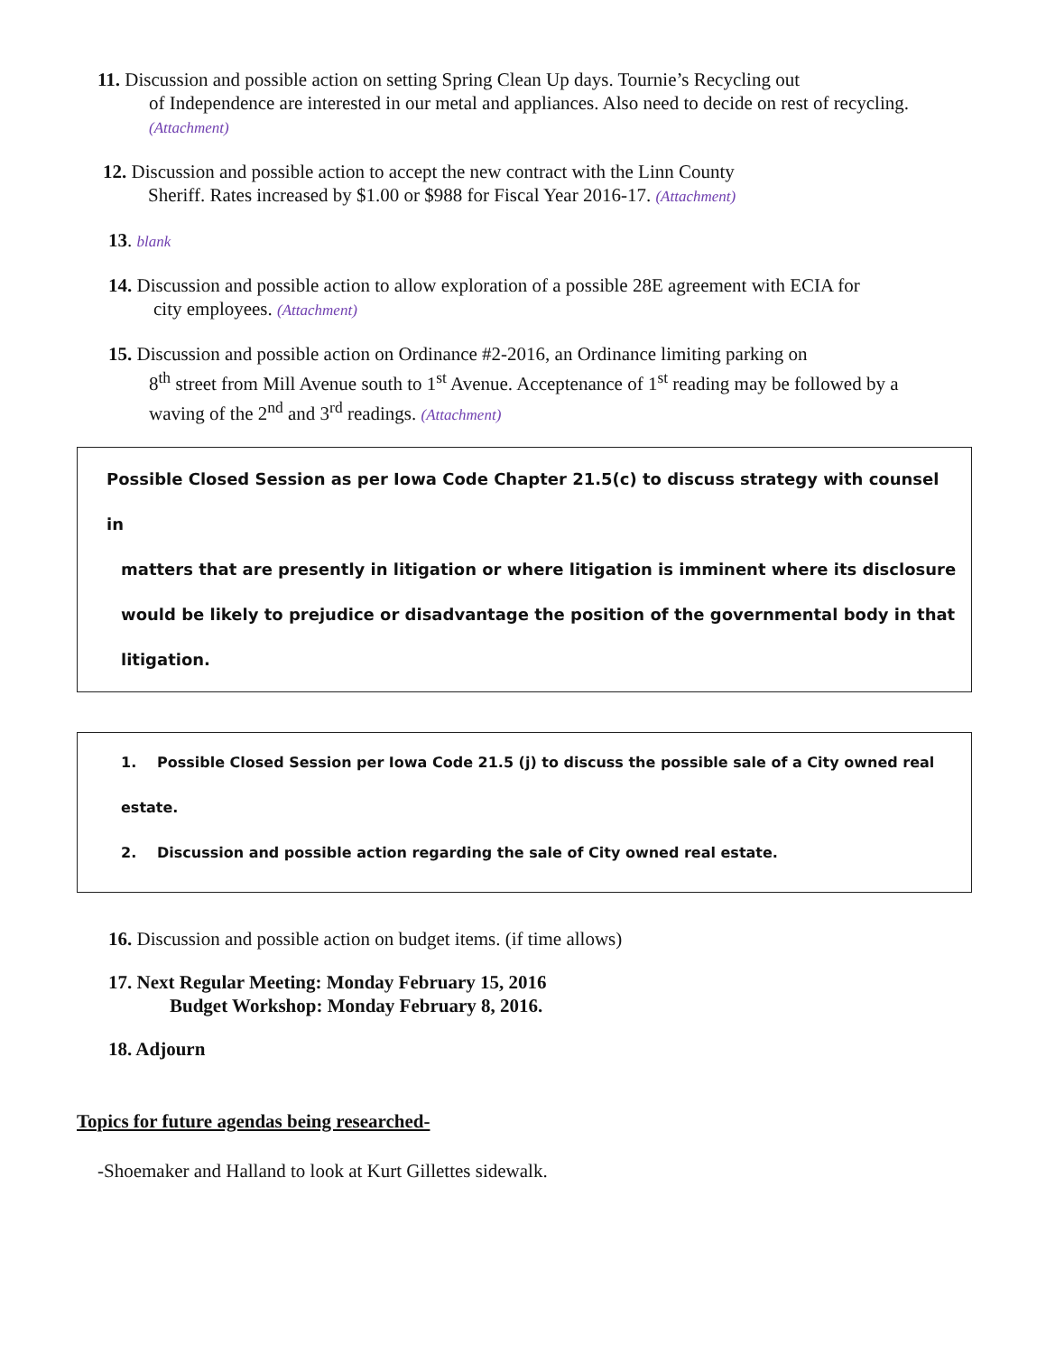11. Discussion and possible action on setting Spring Clean Up days. Tournie’s Recycling out
of Independence are interested in our metal and appliances. Also need to decide on rest of recycling. (Attachment)
12. Discussion and possible action to accept the new contract with the Linn County
Sheriff. Rates increased by $1.00 or $988 for Fiscal Year 2016-17. (Attachment)
13. blank
14. Discussion and possible action to allow exploration of a possible 28E agreement with ECIA for
city employees. (Attachment)
15. Discussion and possible action on Ordinance #2-2016, an Ordinance limiting parking on
8<sup>th</sup> street from Mill Avenue south to 1<sup>st</sup> Avenue. Acceptenance of 1<sup>st</sup> reading may be followed by a waving of the 2<sup>nd</sup> and 3<sup>rd</sup> readings. (Attachment)
Possible Closed Session as per Iowa Code Chapter 21.5(c) to discuss strategy with counsel in
matters that are presently in litigation or where litigation is imminent where its disclosure would be likely to prejudice or disadvantage the position of the governmental body in that litigation.
1. Possible Closed Session per Iowa Code 21.5 (j) to discuss the possible sale of a City owned real estate.
2. Discussion and possible action regarding the sale of City owned real estate.
16. Discussion and possible action on budget items. (if time allows)
17. Next Regular Meeting: Monday February 15, 2016
Budget Workshop: Monday February 8, 2016.
18. Adjourn
Topics for future agendas being researched-
-Shoemaker and Halland to look at Kurt Gillettes sidewalk.